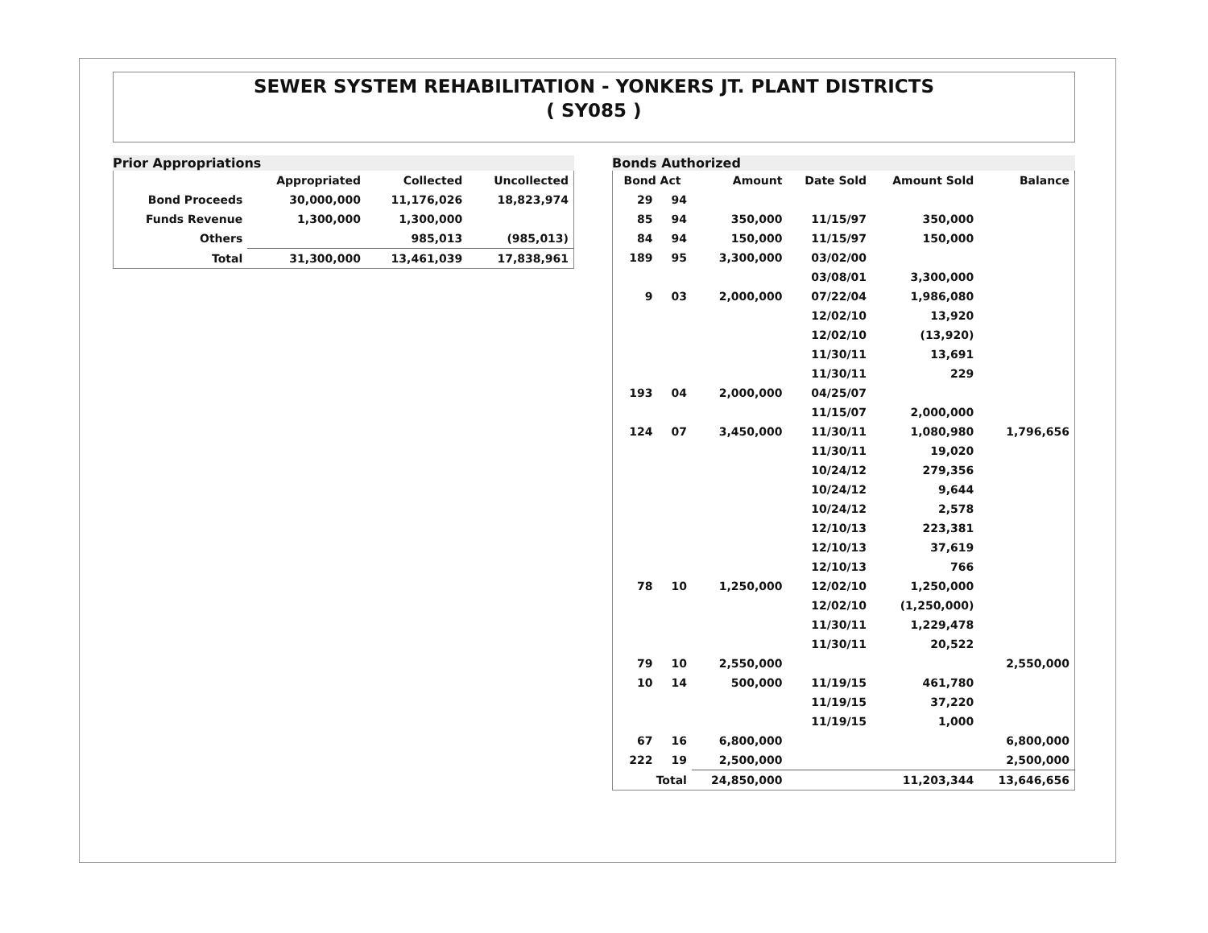SEWER SYSTEM REHABILITATION - YONKERS JT. PLANT DISTRICTS
( SY085 )
Prior Appropriations
| | Appropriated | Collected | Uncollected |
| --- | --- | --- | --- |
| Bond Proceeds | 30,000,000 | 11,176,026 | 18,823,974 |
| Funds Revenue | 1,300,000 | 1,300,000 | |
| Others | | 985,013 | (985,013) |
| Total | 31,300,000 | 13,461,039 | 17,838,961 |
Bonds Authorized
| Bond Act | | Amount | Date Sold | Amount Sold | Balance |
| --- | --- | --- | --- | --- | --- |
| 29 | 94 | | | | |
| 85 | 94 | 350,000 | 11/15/97 | 350,000 | |
| 84 | 94 | 150,000 | 11/15/97 | 150,000 | |
| 189 | 95 | 3,300,000 | 03/02/00 | | |
| | | | 03/08/01 | 3,300,000 | |
| 9 | 03 | 2,000,000 | 07/22/04 | 1,986,080 | |
| | | | 12/02/10 | 13,920 | |
| | | | 12/02/10 | (13,920) | |
| | | | 11/30/11 | 13,691 | |
| | | | 11/30/11 | 229 | |
| 193 | 04 | 2,000,000 | 04/25/07 | | |
| | | | 11/15/07 | 2,000,000 | |
| 124 | 07 | 3,450,000 | 11/30/11 | 1,080,980 | 1,796,656 |
| | | | 11/30/11 | 19,020 | |
| | | | 10/24/12 | 279,356 | |
| | | | 10/24/12 | 9,644 | |
| | | | 10/24/12 | 2,578 | |
| | | | 12/10/13 | 223,381 | |
| | | | 12/10/13 | 37,619 | |
| | | | 12/10/13 | 766 | |
| 78 | 10 | 1,250,000 | 12/02/10 | 1,250,000 | |
| | | | 12/02/10 | (1,250,000) | |
| | | | 11/30/11 | 1,229,478 | |
| | | | 11/30/11 | 20,522 | |
| 79 | 10 | 2,550,000 | | | 2,550,000 |
| 10 | 14 | 500,000 | 11/19/15 | 461,780 | |
| | | | 11/19/15 | 37,220 | |
| | | | 11/19/15 | 1,000 | |
| 67 | 16 | 6,800,000 | | | 6,800,000 |
| 222 | 19 | 2,500,000 | | | 2,500,000 |
| Total | | 24,850,000 | | 11,203,344 | 13,646,656 |